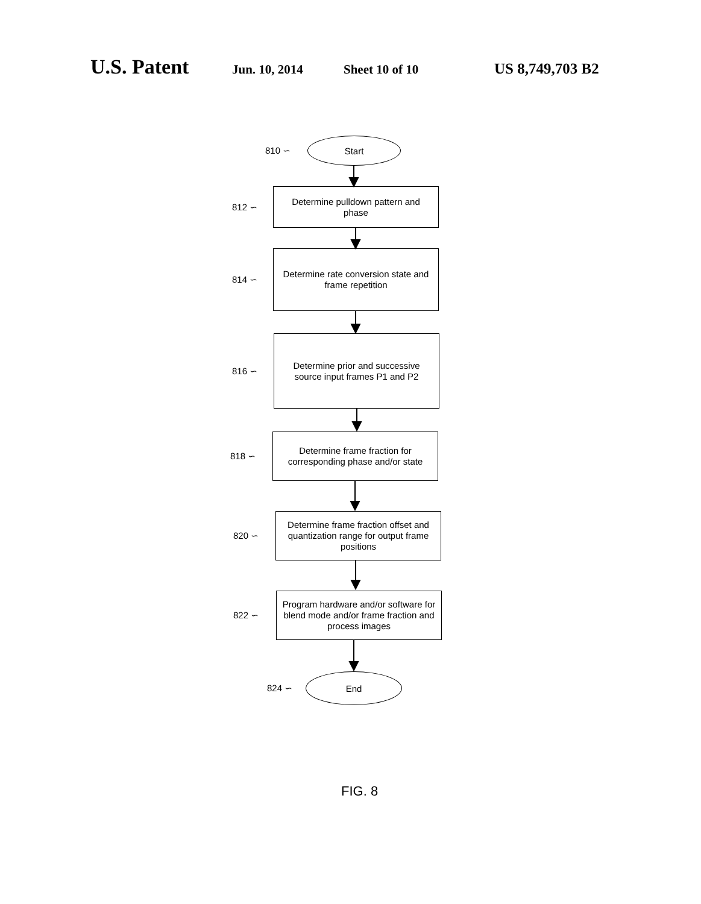U.S. Patent
Jun. 10, 2014 Sheet 10 of 10
US 8,749,703 B2
810 ∽
Start
812 ∽
Determine pulldown pattern and
phase
814 ∽
Determine rate conversion state and
frame repetition
816 ∽
Determine prior and successive
source input frames P1 and P2
818 ∽
Determine frame fraction for
corresponding phase and/or state
820 ∽
Determine frame fraction offset and
quantization range for output frame
positions
822 ∽
Program hardware and/or software for
blend mode and/or frame fraction and
process images
824 ∽
End
FIG. 8